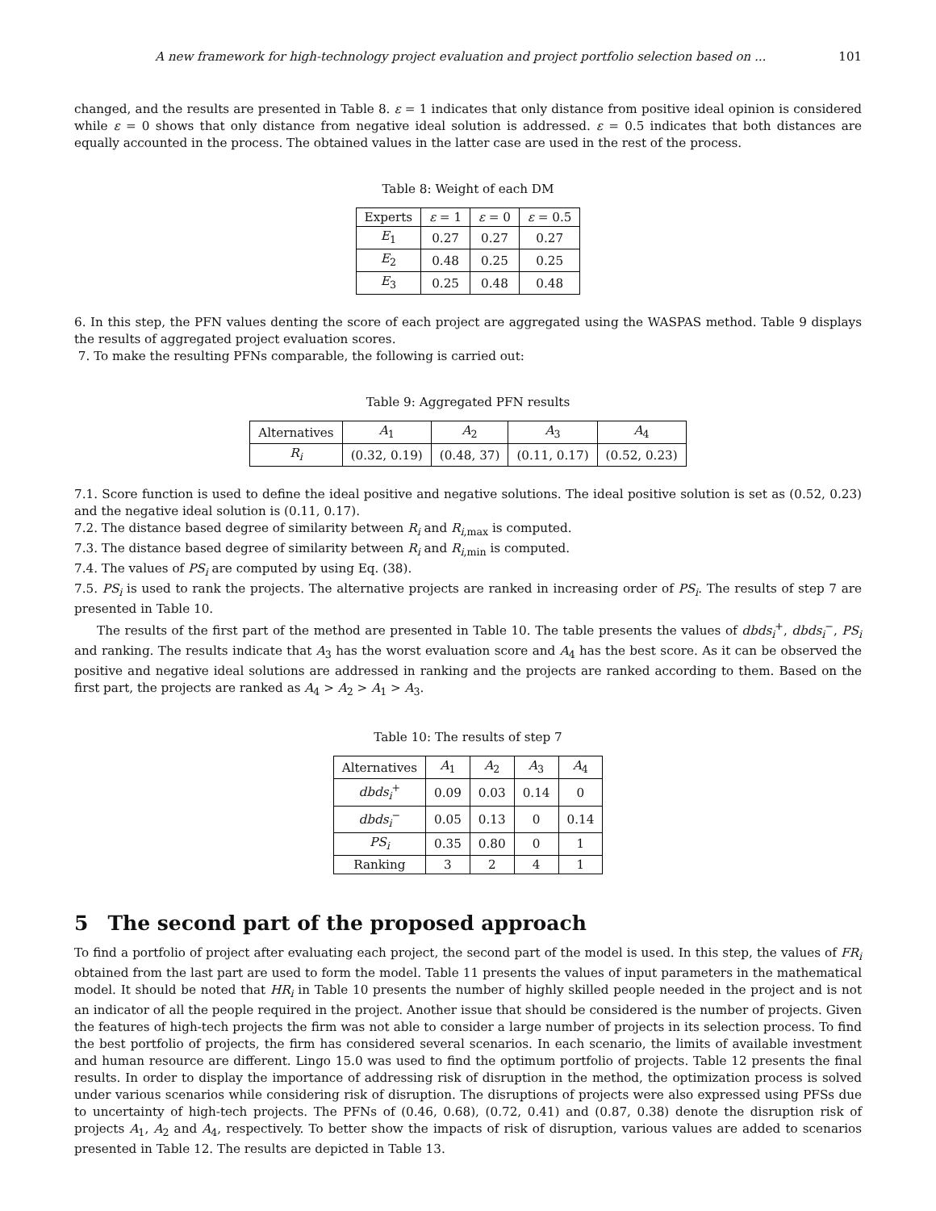A new framework for high-technology project evaluation and project portfolio selection based on ... 101
changed, and the results are presented in Table 8. ε = 1 indicates that only distance from positive ideal opinion is considered while ε = 0 shows that only distance from negative ideal solution is addressed. ε = 0.5 indicates that both distances are equally accounted in the process. The obtained values in the latter case are used in the rest of the process.
Table 8: Weight of each DM
| Experts | ε = 1 | ε = 0 | ε = 0.5 |
| --- | --- | --- | --- |
| E<sub>1</sub> | 0.27 | 0.27 | 0.27 |
| E<sub>2</sub> | 0.48 | 0.25 | 0.25 |
| E<sub>3</sub> | 0.25 | 0.48 | 0.48 |
6. In this step, the PFN values denting the score of each project are aggregated using the WASPAS method. Table 9 displays the results of aggregated project evaluation scores.
7. To make the resulting PFNs comparable, the following is carried out:
Table 9: Aggregated PFN results
| Alternatives | A<sub>1</sub> | A<sub>2</sub> | A<sub>3</sub> | A<sub>4</sub> |
| --- | --- | --- | --- | --- |
| R<sub>i</sub> | (0.32, 0.19) | (0.48, 37) | (0.11, 0.17) | (0.52, 0.23) |
7.1. Score function is used to define the ideal positive and negative solutions. The ideal positive solution is set as (0.52, 0.23) and the negative ideal solution is (0.11, 0.17).
7.2. The distance based degree of similarity between R<sub>i</sub> and R<sub>i,max</sub> is computed.
7.3. The distance based degree of similarity between R<sub>i</sub> and R<sub>i,min</sub> is computed.
7.4. The values of PS<sub>i</sub> are computed by using Eq. (38).
7.5. PS<sub>i</sub> is used to rank the projects. The alternative projects are ranked in increasing order of PS<sub>i</sub>. The results of step 7 are presented in Table 10.
The results of the first part of the method are presented in Table 10. The table presents the values of dbds<sub>i</sub><sup>+</sup>, dbds<sub>i</sub><sup>−</sup>, PS<sub>i</sub> and ranking. The results indicate that A<sub>3</sub> has the worst evaluation score and A<sub>4</sub> has the best score. As it can be observed the positive and negative ideal solutions are addressed in ranking and the projects are ranked according to them. Based on the first part, the projects are ranked as A<sub>4</sub> > A<sub>2</sub> > A<sub>1</sub> > A<sub>3</sub>.
Table 10: The results of step 7
| Alternatives | A<sub>1</sub> | A<sub>2</sub> | A<sub>3</sub> | A<sub>4</sub> |
| --- | --- | --- | --- | --- |
| dbds<sub>i</sub><sup>+</sup> | 0.09 | 0.03 | 0.14 | 0 |
| dbds<sub>i</sub><sup>−</sup> | 0.05 | 0.13 | 0 | 0.14 |
| PS<sub>i</sub> | 0.35 | 0.80 | 0 | 1 |
| Ranking | 3 | 2 | 4 | 1 |
5 The second part of the proposed approach
To find a portfolio of project after evaluating each project, the second part of the model is used. In this step, the values of FR<sub>i</sub> obtained from the last part are used to form the model. Table 11 presents the values of input parameters in the mathematical model. It should be noted that HR<sub>i</sub> in Table 10 presents the number of highly skilled people needed in the project and is not an indicator of all the people required in the project. Another issue that should be considered is the number of projects. Given the features of high-tech projects the firm was not able to consider a large number of projects in its selection process. To find the best portfolio of projects, the firm has considered several scenarios. In each scenario, the limits of available investment and human resource are different. Lingo 15.0 was used to find the optimum portfolio of projects. Table 12 presents the final results. In order to display the importance of addressing risk of disruption in the method, the optimization process is solved under various scenarios while considering risk of disruption. The disruptions of projects were also expressed using PFSs due to uncertainty of high-tech projects. The PFNs of (0.46, 0.68), (0.72, 0.41) and (0.87, 0.38) denote the disruption risk of projects A<sub>1</sub>, A<sub>2</sub> and A<sub>4</sub>, respectively. To better show the impacts of risk of disruption, various values are added to scenarios presented in Table 12. The results are depicted in Table 13.